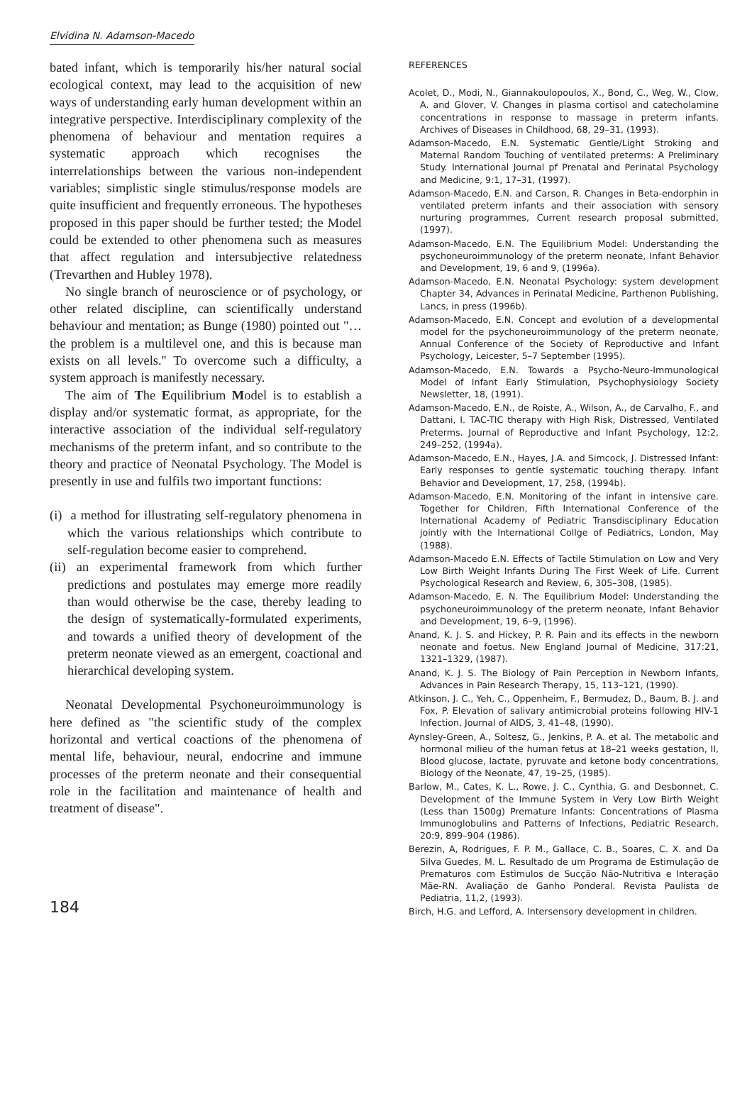Elvidina N. Adamson-Macedo
bated infant, which is temporarily his/her natural social ecological context, may lead to the acquisition of new ways of understanding early human development within an integrative perspective. Interdisciplinary complexity of the phenomena of behaviour and mentation requires a systematic approach which recognises the interrelationships between the various non-independent variables; simplistic single stimulus/response models are quite insufficient and frequently erroneous. The hypotheses proposed in this paper should be further tested; the Model could be extended to other phenomena such as measures that affect regulation and intersubjective relatedness (Trevarthen and Hubley 1978).
No single branch of neuroscience or of psychology, or other related discipline, can scientifically understand behaviour and mentation; as Bunge (1980) pointed out "… the problem is a multilevel one, and this is because man exists on all levels.'' To overcome such a difficulty, a system approach is manifestly necessary.
The aim of The Equilibrium Model is to establish a display and/or systematic format, as appropriate, for the interactive association of the individual self-regulatory mechanisms of the preterm infant, and so contribute to the theory and practice of Neonatal Psychology. The Model is presently in use and fulfils two important functions:
(i) a method for illustrating self-regulatory phenomena in which the various relationships which contribute to self-regulation become easier to comprehend.
(ii) an experimental framework from which further predictions and postulates may emerge more readily than would otherwise be the case, thereby leading to the design of systematically-formulated experiments, and towards a unified theory of development of the preterm neonate viewed as an emergent, coactional and hierarchical developing system.
Neonatal Developmental Psychoneuroimmunology is here defined as "the scientific study of the complex horizontal and vertical coactions of the phenomena of mental life, behaviour, neural, endocrine and immune processes of the preterm neonate and their consequential role in the facilitation and maintenance of health and treatment of disease".
REFERENCES
Acolet, D., Modi, N., Giannakoulopoulos, X., Bond, C., Weg, W., Clow, A. and Glover, V. Changes in plasma cortisol and catecholamine concentrations in response to massage in preterm infants. Archives of Diseases in Childhood, 68, 29–31, (1993).
Adamson-Macedo, E.N. Systematic Gentle/Light Stroking and Maternal Random Touching of ventilated preterms: A Preliminary Study. International Journal pf Prenatal and Perinatal Psychology and Medicine, 9:1, 17–31, (1997).
Adamson-Macedo, E.N. and Carson, R. Changes in Beta-endorphin in ventilated preterm infants and their association with sensory nurturing programmes, Current research proposal submitted, (1997).
Adamson-Macedo, E.N. The Equilibrium Model: Understanding the psychoneuroimmunology of the preterm neonate, Infant Behavior and Development, 19, 6 and 9, (1996a).
Adamson-Macedo, E.N. Neonatal Psychology: system development Chapter 34, Advances in Perinatal Medicine, Parthenon Publishing, Lancs, in press (1996b).
Adamson-Macedo, E.N. Concept and evolution of a developmental model for the psychoneuroimmunology of the preterm neonate, Annual Conference of the Society of Reproductive and Infant Psychology, Leicester, 5–7 September (1995).
Adamson-Macedo, E.N. Towards a Psycho-Neuro-Immunological Model of Infant Early Stimulation, Psychophysiology Society Newsletter, 18, (1991).
Adamson-Macedo, E.N., de Roiste, A., Wilson, A., de Carvalho, F., and Dattani, I. TAC-TIC therapy with High Risk, Distressed, Ventilated Preterms. Journal of Reproductive and Infant Psychology, 12:2, 249–252, (1994a).
Adamson-Macedo, E.N., Hayes, J.A. and Simcock, J. Distressed Infant: Early responses to gentle systematic touching therapy. Infant Behavior and Development, 17, 258, (1994b).
Adamson-Macedo, E.N. Monitoring of the infant in intensive care. Together for Children, Fifth International Conference of the International Academy of Pediatric Transdisciplinary Education jointly with the International Collge of Pediatrics, London, May (1988).
Adamson-Macedo E.N. Effects of Tactile Stimulation on Low and Very Low Birth Weight Infants During The First Week of Life. Current Psychological Research and Review, 6, 305–308, (1985).
Adamson-Macedo, E. N. The Equilibrium Model: Understanding the psychoneuroimmunology of the preterm neonate, Infant Behavior and Development, 19, 6–9, (1996).
Anand, K. J. S. and Hickey, P. R. Pain and its effects in the newborn neonate and foetus. New England Journal of Medicine, 317:21, 1321–1329, (1987).
Anand, K. J. S. The Biology of Pain Perception in Newborn Infants, Advances in Pain Research Therapy, 15, 113–121, (1990).
Atkinson, J. C., Yeh, C., Oppenheim, F., Bermudez, D., Baum, B. J. and Fox, P. Elevation of salivary antimicrobial proteins following HIV-1 Infection, Journal of AIDS, 3, 41–48, (1990).
Aynsley-Green, A., Soltesz, G., Jenkins, P. A. et al. The metabolic and hormonal milieu of the human fetus at 18–21 weeks gestation, II, Blood glucose, lactate, pyruvate and ketone body concentrations, Biology of the Neonate, 47, 19–25, (1985).
Barlow, M., Cates, K. L., Rowe, J. C., Cynthia, G. and Desbonnet, C. Development of the Immune System in Very Low Birth Weight (Less than 1500g) Premature Infants: Concentrations of Plasma Immunoglobulins and Patterns of Infections, Pediatric Research, 20:9, 899–904 (1986).
Berezin, A, Rodrigues, F. P. M., Gallace, C. B., Soares, C. X. and Da Silva Guedes, M. L. Resultado de um Programa de Estimulação de Prematuros com Estìmulos de Sucção Não-Nutritiva e Interação Mãe-RN. Avaliação de Ganho Ponderal. Revista Paulista de Pediatria, 11,2, (1993).
Birch, H.G. and Lefford, A. Intersensory development in children.
184